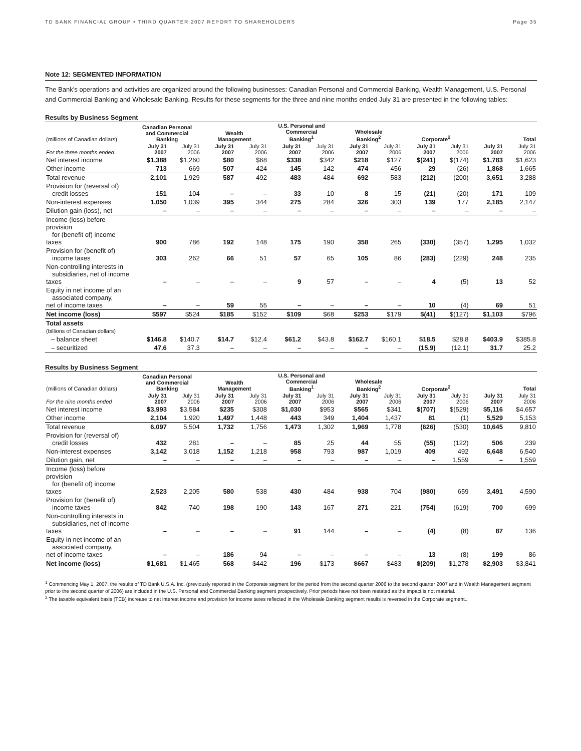TD BANK FINANCIAL GROUP • THIRD QUARTER 2007 REPORT TO SHAREHOLDERS Page 35
Note 12: SEGMENTED INFORMATION
The Bank’s operations and activities are organized around the following businesses: Canadian Personal and Commercial Banking, Wealth Management, U.S. Personal and Commercial Banking and Wholesale Banking. Results for these segments for the three and nine months ended July 31 are presented in the following tables:
Results by Business Segment
| (millions of Canadian dollars) | Canadian Personal and Commercial Banking | | Wealth Management | | U.S. Personal and Commercial Banking<sup>1</sup> | | Wholesale Banking<sup>2</sup> | | Corporate<sup>2</sup> | | Total | |
| --- | --- | --- | --- | --- | --- | --- | --- | --- | --- | --- | --- | --- |
| For the three months ended | July 31 2007 | July 31 2006 | July 31 2007 | July 31 2006 | July 31 2007 | July 31 2006 | July 31 2007 | July 31 2006 | July 31 2007 | July 31 2006 | July 31 2007 | July 31 2006 |
| Net interest income | $1,388 | $1,260 | $80 | $68 | $338 | $342 | $218 | $127 | $(241) | $(174) | $1,783 | $1,623 |
| Other income | 713 | 669 | 507 | 424 | 145 | 142 | 474 | 456 | 29 | (26) | 1,868 | 1,665 |
| Total revenue | 2,101 | 1,929 | 587 | 492 | 483 | 484 | 692 | 583 | (212) | (200) | 3,651 | 3,288 |
| Provision for (reversal of) credit losses | 151 | 104 | – | – | 33 | 10 | 8 | 15 | (21) | (20) | 171 | 109 |
| Non-interest expenses | 1,050 | 1,039 | 395 | 344 | 275 | 284 | 326 | 303 | 139 | 177 | 2,185 | 2,147 |
| Dilution gain (loss), net | – | – | – | – | – | – | – | – | – | – | – | – |
| Income (loss) before provision for (benefit of) income taxes | 900 | 786 | 192 | 148 | 175 | 190 | 358 | 265 | (330) | (357) | 1,295 | 1,032 |
| Provision for (benefit of) income taxes | 303 | 262 | 66 | 51 | 57 | 65 | 105 | 86 | (283) | (229) | 248 | 235 |
| Non-controlling interests in subsidiaries, net of income taxes | – | – | – | – | 9 | 57 | – | – | 4 | (5) | 13 | 52 |
| Equity in net income of an associated company, net of income taxes | – | – | 59 | 55 | – | – | – | – | 10 | (4) | 69 | 51 |
| Net income (loss) | $597 | $524 | $185 | $152 | $109 | $68 | $253 | $179 | $(41) | $(127) | $1,103 | $796 |
| Total assets (billions of Canadian dollars) | | | | | | | | | | | | |
| – balance sheet | $146.8 | $140.7 | $14.7 | $12.4 | $61.2 | $43.8 | $162.7 | $160.1 | $18.5 | $28.8 | $403.9 | $385.8 |
| – securitized | 47.6 | 37.3 | – | – | – | – | – | – | (15.9) | (12.1) | 31.7 | 25.2 |
Results by Business Segment
| (millions of Canadian dollars) | Canadian Personal and Commercial Banking | | Wealth Management | | U.S. Personal and Commercial Banking<sup>1</sup> | | Wholesale Banking<sup>2</sup> | | Corporate<sup>2</sup> | | Total | |
| --- | --- | --- | --- | --- | --- | --- | --- | --- | --- | --- | --- | --- |
| For the nine months ended | July 31 2007 | July 31 2006 | July 31 2007 | July 31 2006 | July 31 2007 | July 31 2006 | July 31 2007 | July 31 2006 | July 31 2007 | July 31 2006 | July 31 2007 | July 31 2006 |
| Net interest income | $3,993 | $3,584 | $235 | $308 | $1,030 | $953 | $565 | $341 | $(707) | $(529) | $5,116 | $4,657 |
| Other income | 2,104 | 1,920 | 1,497 | 1,448 | 443 | 349 | 1,404 | 1,437 | 81 | (1) | 5,529 | 5,153 |
| Total revenue | 6,097 | 5,504 | 1,732 | 1,756 | 1,473 | 1,302 | 1,969 | 1,778 | (626) | (530) | 10,645 | 9,810 |
| Provision for (reversal of) credit losses | 432 | 281 | – | – | 85 | 25 | 44 | 55 | (55) | (122) | 506 | 239 |
| Non-interest expenses | 3,142 | 3,018 | 1,152 | 1,218 | 958 | 793 | 987 | 1,019 | 409 | 492 | 6,648 | 6,540 |
| Dilution gain, net | – | – | – | – | – | – | – | – | – | 1,559 | – | 1,559 |
| Income (loss) before provision for (benefit of) income taxes | 2,523 | 2,205 | 580 | 538 | 430 | 484 | 938 | 704 | (980) | 659 | 3,491 | 4,590 |
| Provision for (benefit of) income taxes | 842 | 740 | 198 | 190 | 143 | 167 | 271 | 221 | (754) | (619) | 700 | 699 |
| Non-controlling interests in subsidiaries, net of income taxes | – | – | – | – | 91 | 144 | – | – | (4) | (8) | 87 | 136 |
| Equity in net income of an associated company, net of income taxes | – | – | 186 | 94 | – | – | – | – | 13 | (8) | 199 | 86 |
| Net income (loss) | $1,681 | $1,465 | 568 | $442 | 196 | $173 | $667 | $483 | $(209) | $1,278 | $2,903 | $3,841 |
<sup>1</sup> Commencing May 1, 2007, the results of TD Bank U.S.A. Inc. (previously reported in the Corporate segment for the period from the second quarter 2006 to the second quarter 2007 and in Wealth Management segment prior to the second quarter of 2006) are included in the U.S. Personal and Commercial Banking segment prospectively. Prior periods have not been restated as the impact is not material.
<sup>2</sup> The taxable equivalent basis (TEB) increase to net interest income and provision for income taxes reflected in the Wholesale Banking segment results is reversed in the Corporate segment..